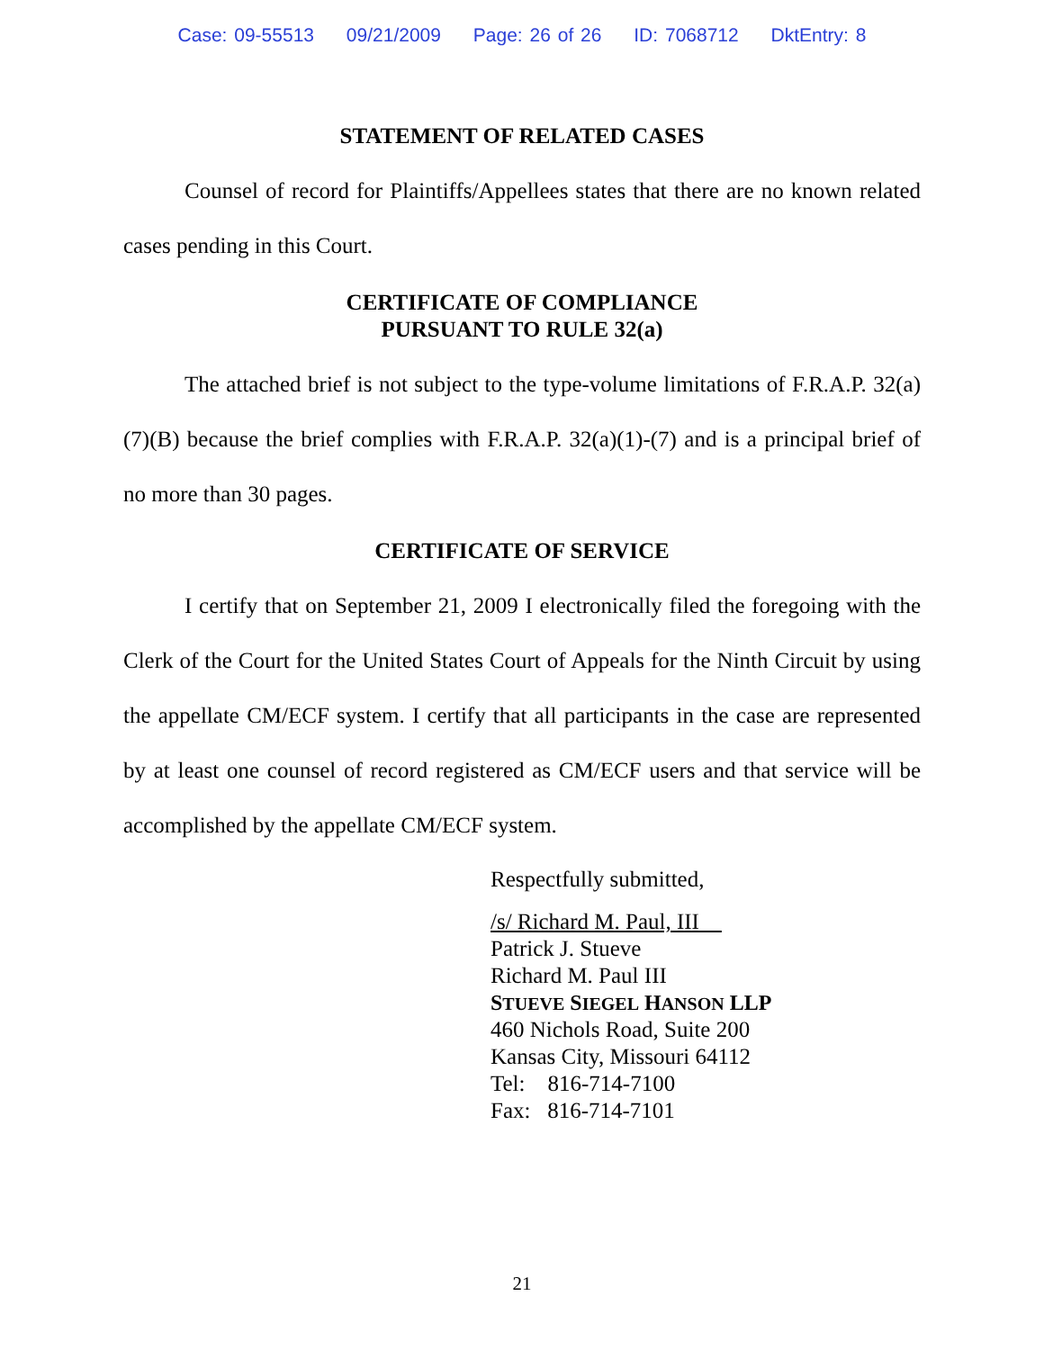Case: 09-55513 09/21/2009 Page: 26 of 26 ID: 7068712 DktEntry: 8
STATEMENT OF RELATED CASES
Counsel of record for Plaintiffs/Appellees states that there are no known related cases pending in this Court.
CERTIFICATE OF COMPLIANCE
PURSUANT TO RULE 32(a)
The attached brief is not subject to the type-volume limitations of F.R.A.P. 32(a)(7)(B) because the brief complies with F.R.A.P. 32(a)(1)-(7) and is a principal brief of no more than 30 pages.
CERTIFICATE OF SERVICE
I certify that on September 21, 2009 I electronically filed the foregoing with the Clerk of the Court for the United States Court of Appeals for the Ninth Circuit by using the appellate CM/ECF system. I certify that all participants in the case are represented by at least one counsel of record registered as CM/ECF users and that service will be accomplished by the appellate CM/ECF system.
Respectfully submitted,
/s/ Richard M. Paul, III
Patrick J. Stueve
Richard M. Paul III
STUEVE SIEGEL HANSON LLP
460 Nichols Road, Suite 200
Kansas City, Missouri 64112
Tel: 816-714-7100
Fax: 816-714-7101
21